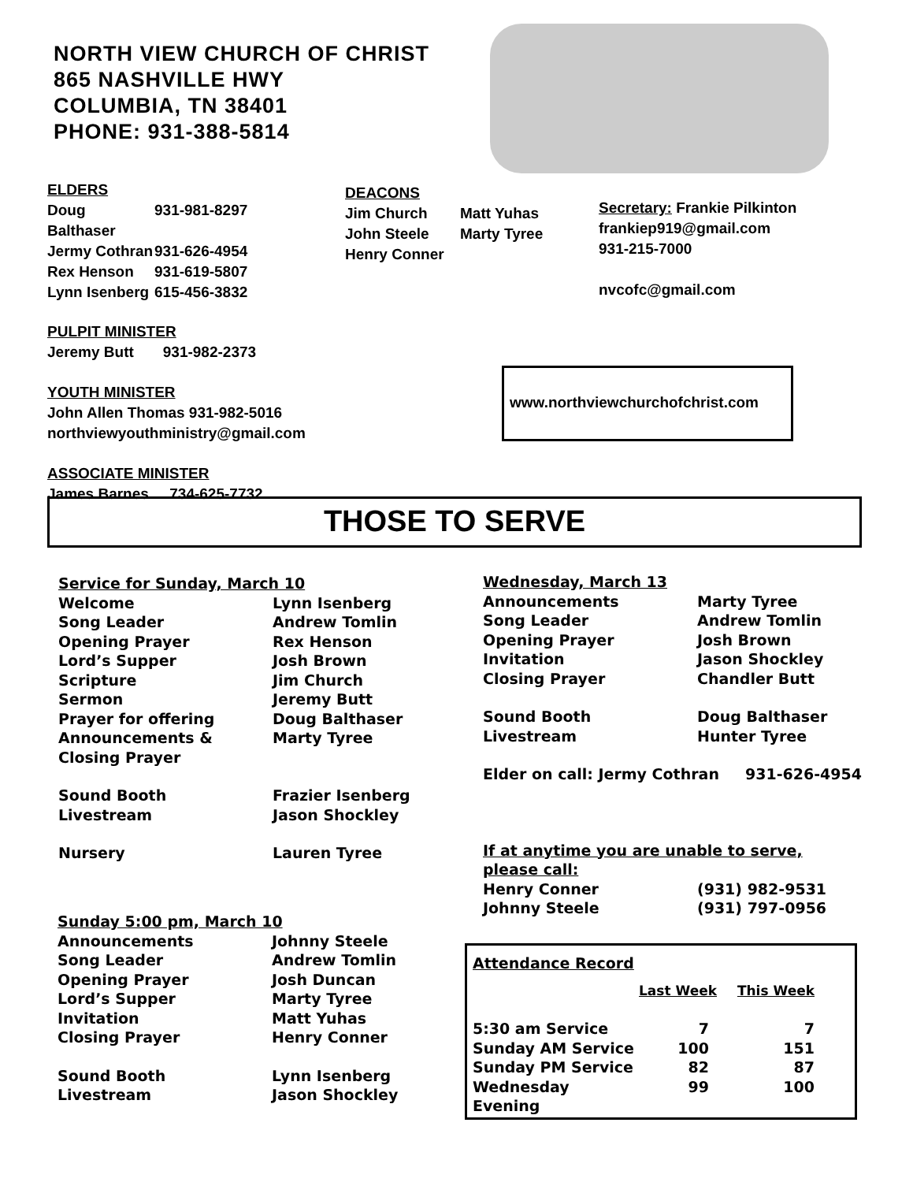NORTH VIEW CHURCH OF CHRIST
865 NASHVILLE HWY
COLUMBIA, TN 38401
PHONE: 931-388-5814
ELDERS
| Doug Balthaser | 931-981-8297 |
| Jermy Cothran | 931-626-4954 |
| Rex Henson | 931-619-5807 |
| Lynn Isenberg | 615-456-3832 |
PULPIT MINISTER
Jeremy Butt 931-982-2373
YOUTH MINISTER
John Allen Thomas 931-982-5016
northviewyouthministry@gmail.com
ASSOCIATE MINISTER
James Barnes 734-625-7732
DEACONS
| Jim Church | Matt Yuhas |
| John Steele | Marty Tyree |
| Henry Conner | |
Secretary: Frankie Pilkinton
frankiep919@gmail.com
931-215-7000
nvcofc@gmail.com
www.northviewchurchofchrist.com
THOSE TO SERVE
Service for Sunday, March 10
| Welcome | Lynn Isenberg |
| Song Leader | Andrew Tomlin |
| Opening Prayer | Rex Henson |
| Lord’s Supper | Josh Brown |
| Scripture | Jim Church |
| Sermon | Jeremy Butt |
| Prayer for offering | Doug Balthaser |
| Announcements & Closing Prayer | Marty Tyree |
| Sound Booth | Frazier Isenberg |
| Livestream | Jason Shockley |
| Nursery | Lauren Tyree |
Sunday 5:00 pm, March 10
| Announcements | Johnny Steele |
| Song Leader | Andrew Tomlin |
| Opening Prayer | Josh Duncan |
| Lord’s Supper | Marty Tyree |
| Invitation | Matt Yuhas |
| Closing Prayer | Henry Conner |
| Sound Booth | Lynn Isenberg |
| Livestream | Jason Shockley |
Wednesday, March 13
| Announcements | Marty Tyree |
| Song Leader | Andrew Tomlin |
| Opening Prayer | Josh Brown |
| Invitation | Jason Shockley |
| Closing Prayer | Chandler Butt |
| Sound Booth | Doug Balthaser |
| Livestream | Hunter Tyree |
Elder on call: Jermy Cothran 931-626-4954
If at anytime you are unable to serve,
please call:
| Henry Conner | (931) 982-9531 |
| Johnny Steele | (931) 797-0956 |
Attendance Record
| | Last Week | This Week |
| 5:30 am Service | 7 | 7 |
| Sunday AM Service | 100 | 151 |
| Sunday PM Service | 82 | 87 |
| Wednesday Evening | 99 | 100 |